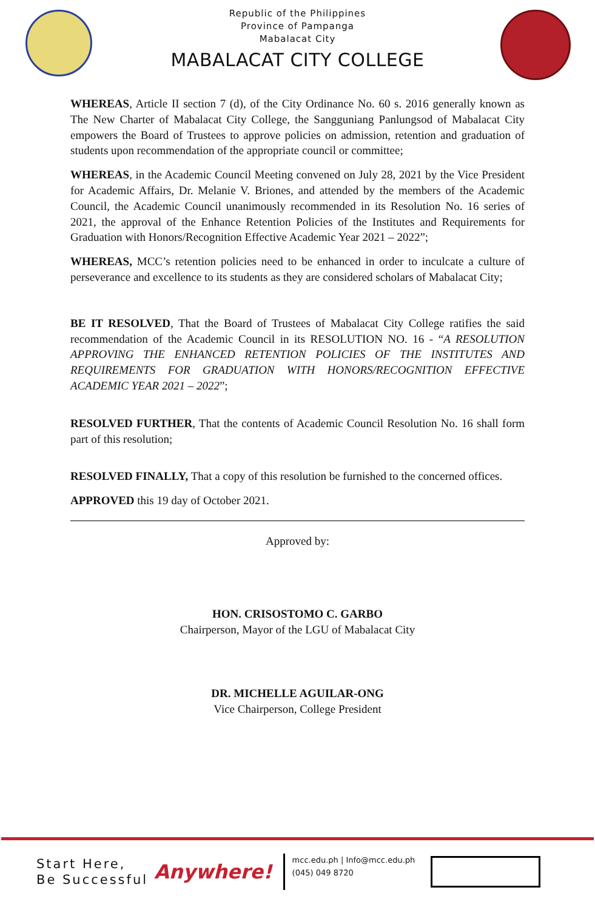Republic of the Philippines
Province of Pampanga
Mabalacat City
MABALACAT CITY COLLEGE
WHEREAS, Article II section 7 (d), of the City Ordinance No. 60 s. 2016 generally known as The New Charter of Mabalacat City College, the Sangguniang Panlungsod of Mabalacat City empowers the Board of Trustees to approve policies on admission, retention and graduation of students upon recommendation of the appropriate council or committee;
WHEREAS, in the Academic Council Meeting convened on July 28, 2021 by the Vice President for Academic Affairs, Dr. Melanie V. Briones, and attended by the members of the Academic Council, the Academic Council unanimously recommended in its Resolution No. 16 series of 2021, the approval of the Enhance Retention Policies of the Institutes and Requirements for Graduation with Honors/Recognition Effective Academic Year 2021 – 2022”;
WHEREAS, MCC’s retention policies need to be enhanced in order to inculcate a culture of perseverance and excellence to its students as they are considered scholars of Mabalacat City;
BE IT RESOLVED, That the Board of Trustees of Mabalacat City College ratifies the said recommendation of the Academic Council in its RESOLUTION NO. 16 - “A RESOLUTION APPROVING THE ENHANCED RETENTION POLICIES OF THE INSTITUTES AND REQUIREMENTS FOR GRADUATION WITH HONORS/RECOGNITION EFFECTIVE ACADEMIC YEAR 2021 – 2022”;
RESOLVED FURTHER, That the contents of Academic Council Resolution No. 16 shall form part of this resolution;
RESOLVED FINALLY, That a copy of this resolution be furnished to the concerned offices.
APPROVED this 19 day of October 2021.
Approved by:
HON. CRISOSTOMO C. GARBO
Chairperson, Mayor of the LGU of Mabalacat City
DR. MICHELLE AGUILAR-ONG
Vice Chairperson, College President
Start Here,
Be Successful
Anywhere!
mcc.edu.ph | Info@mcc.edu.ph
(045) 049 8720